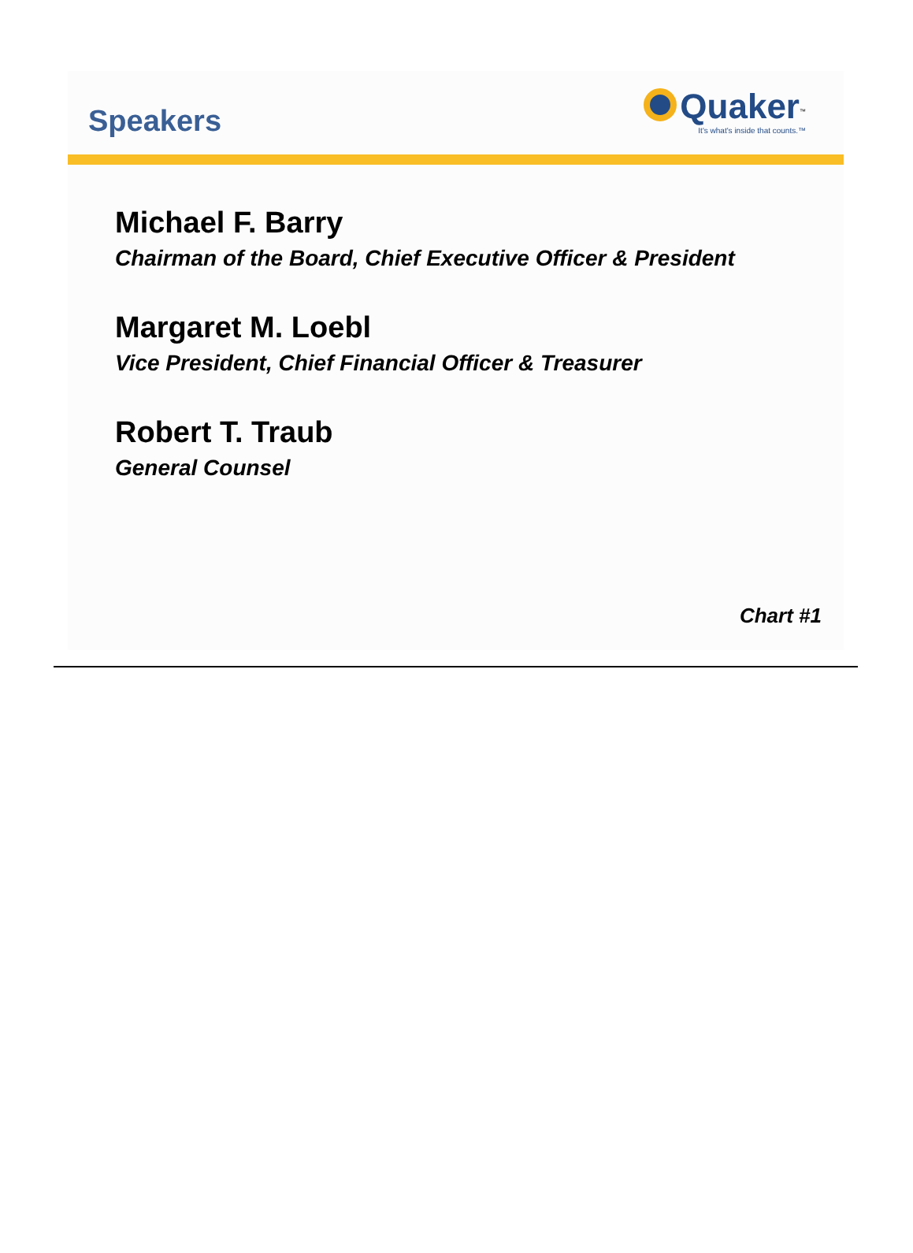Speakers
Quaker<sup>™</sup>
It's what's inside that counts.™
Michael F. Barry
Chairman of the Board, Chief Executive Officer & President
Margaret M. Loebl
Vice President, Chief Financial Officer & Treasurer
Robert T. Traub
General Counsel
Chart #1